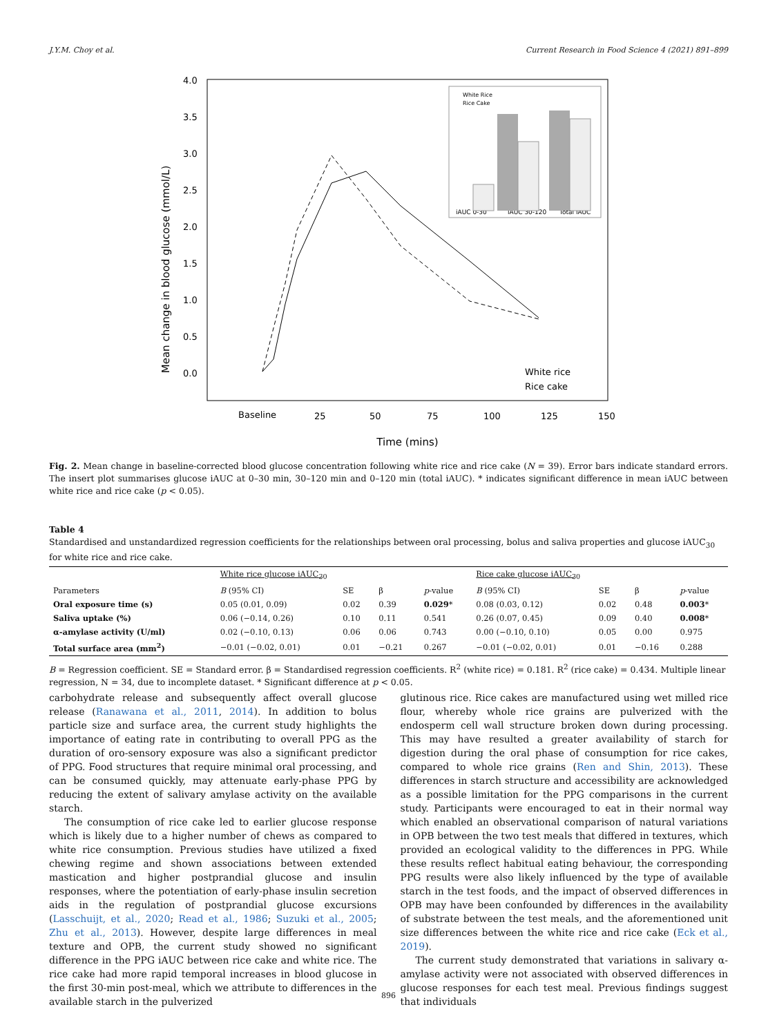J.Y.M. Choy et al. Current Research in Food Science 4 (2021) 891–899
Mean change in blood glucose (mmol/L)
4.0
3.5
3.0
2.5
2.0
1.5
1.0
0.5
0.0
Baseline
25
50
75
100
125
150
Time (mins)
White rice
Rice cake
iAUC 0-30
iAUC 30-120
Total iAUC
White Rice
Rice Cake
Fig. 2. Mean change in baseline-corrected blood glucose concentration following white rice and rice cake (N = 39). Error bars indicate standard errors. The insert plot summarises glucose iAUC at 0–30 min, 30–120 min and 0–120 min (total iAUC). * indicates significant difference in mean iAUC between white rice and rice cake (p < 0.05).
Table 4
Standardised and unstandardized regression coefficients for the relationships between oral processing, bolus and saliva properties and glucose iAUC<sub>30</sub> for white rice and rice cake.
| | White rice glucose iAUC<sub>30</sub> | | | | Rice cake glucose iAUC<sub>30</sub> | | | |
| --- | --- | --- | --- | --- | --- | --- | --- | --- |
| Parameters | B (95% CI) | SE | β | p -value | B (95% CI) | SE | β | p -value |
| Oral exposure time (s) | 0.05 (0.01, 0.09) | 0.02 | 0.39 | 0.029 * | 0.08 (0.03, 0.12) | 0.02 | 0.48 | 0.003 * |
| Saliva uptake (%) | 0.06 (−0.14, 0.26) | 0.10 | 0.11 | 0.541 | 0.26 (0.07, 0.45) | 0.09 | 0.40 | 0.008 * |
| α-amylase activity (U/ml) | 0.02 (−0.10, 0.13) | 0.06 | 0.06 | 0.743 | 0.00 (−0.10, 0.10) | 0.05 | 0.00 | 0.975 |
| Total surface area (mm<sup>2</sup>) | −0.01 (−0.02, 0.01) | 0.01 | −0.21 | 0.267 | −0.01 (−0.02, 0.01) | 0.01 | −0.16 | 0.288 |
B = Regression coefficient. SE = Standard error. β = Standardised regression coefficients. R<sup>2</sup> (white rice) = 0.181. R<sup>2</sup> (rice cake) = 0.434. Multiple linear regression, N = 34, due to incomplete dataset. * Significant difference at p < 0.05.
carbohydrate release and subsequently affect overall glucose release (Ranawana et al., 2011, 2014). In addition to bolus particle size and surface area, the current study highlights the importance of eating rate in contributing to overall PPG as the duration of oro-sensory exposure was also a significant predictor of PPG. Food structures that require minimal oral processing, and can be consumed quickly, may attenuate early-phase PPG by reducing the extent of salivary amylase activity on the available starch.
The consumption of rice cake led to earlier glucose response which is likely due to a higher number of chews as compared to white rice consumption. Previous studies have utilized a fixed chewing regime and shown associations between extended mastication and higher postprandial glucose and insulin responses, where the potentiation of early-phase insulin secretion aids in the regulation of postprandial glucose excursions (Lasschuijt, et al., 2020; Read et al., 1986; Suzuki et al., 2005; Zhu et al., 2013). However, despite large differences in meal texture and OPB, the current study showed no significant difference in the PPG iAUC between rice cake and white rice. The rice cake had more rapid temporal increases in blood glucose in the first 30-min post-meal, which we attribute to differences in the available starch in the pulverized
glutinous rice. Rice cakes are manufactured using wet milled rice flour, whereby whole rice grains are pulverized with the endosperm cell wall structure broken down during processing. This may have resulted a greater availability of starch for digestion during the oral phase of consumption for rice cakes, compared to whole rice grains (Ren and Shin, 2013). These differences in starch structure and accessibility are acknowledged as a possible limitation for the PPG comparisons in the current study. Participants were encouraged to eat in their normal way which enabled an observational comparison of natural variations in OPB between the two test meals that differed in textures, which provided an ecological validity to the differences in PPG. While these results reflect habitual eating behaviour, the corresponding PPG results were also likely influenced by the type of available starch in the test foods, and the impact of observed differences in OPB may have been confounded by differences in the availability of substrate between the test meals, and the aforementioned unit size differences between the white rice and rice cake (Eck et al., 2019).
The current study demonstrated that variations in salivary α-amylase activity were not associated with observed differences in glucose responses for each test meal. Previous findings suggest that individuals
896